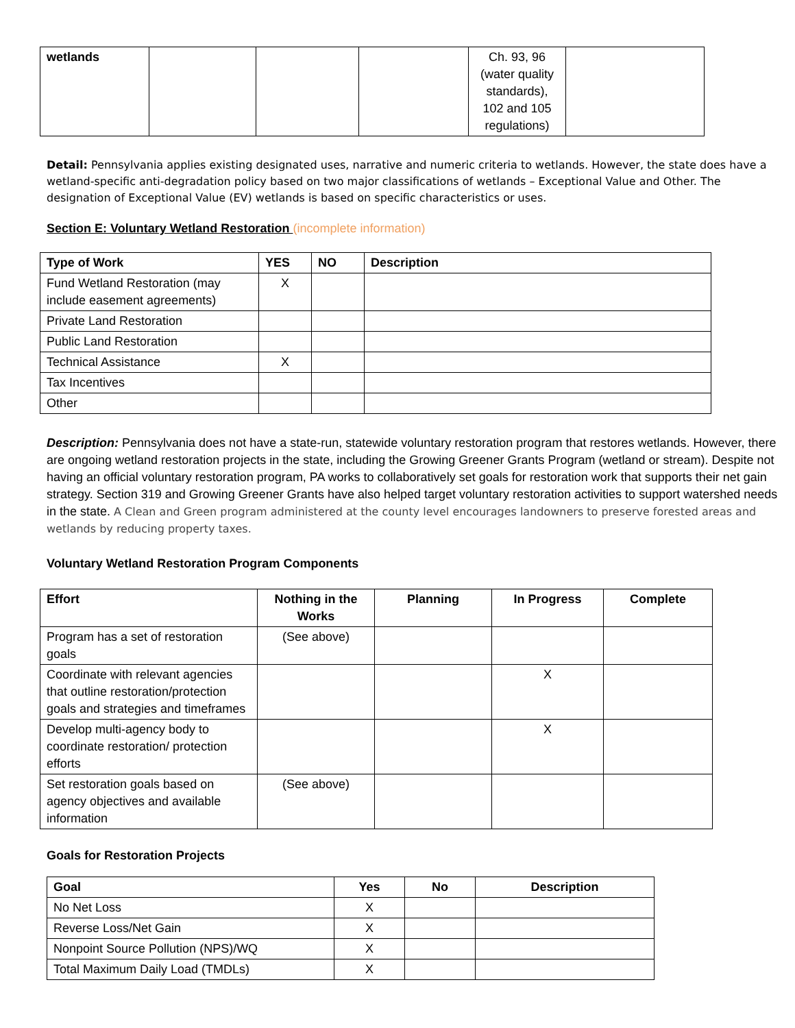| wetlands | | | | Ch. 93, 96 (water quality standards), 102 and 105 regulations) | |
Detail: Pennsylvania applies existing designated uses, narrative and numeric criteria to wetlands. However, the state does have a wetland-specific anti-degradation policy based on two major classifications of wetlands – Exceptional Value and Other. The designation of Exceptional Value (EV) wetlands is based on specific characteristics or uses.
Section E: Voluntary Wetland Restoration (incomplete information)
| Type of Work | YES | NO | Description |
| --- | --- | --- | --- |
| Fund Wetland Restoration (may include easement agreements) | X | | |
| Private Land Restoration | | | |
| Public Land Restoration | | | |
| Technical Assistance | X | | |
| Tax Incentives | | | |
| Other | | | |
Description: Pennsylvania does not have a state-run, statewide voluntary restoration program that restores wetlands. However, there are ongoing wetland restoration projects in the state, including the Growing Greener Grants Program (wetland or stream). Despite not having an official voluntary restoration program, PA works to collaboratively set goals for restoration work that supports their net gain strategy. Section 319 and Growing Greener Grants have also helped target voluntary restoration activities to support watershed needs in the state. A Clean and Green program administered at the county level encourages landowners to preserve forested areas and wetlands by reducing property taxes.
Voluntary Wetland Restoration Program Components
| Effort | Nothing in the Works | Planning | In Progress | Complete |
| --- | --- | --- | --- | --- |
| Program has a set of restoration goals | (See above) | | | |
| Coordinate with relevant agencies that outline restoration/protection goals and strategies and timeframes | | | X | |
| Develop multi-agency body to coordinate restoration/ protection efforts | | | X | |
| Set restoration goals based on agency objectives and available information | (See above) | | | |
Goals for Restoration Projects
| Goal | Yes | No | Description |
| --- | --- | --- | --- |
| No Net Loss | X | | |
| Reverse Loss/Net Gain | X | | |
| Nonpoint Source Pollution (NPS)/WQ | X | | |
| Total Maximum Daily Load (TMDLs) | X | | |